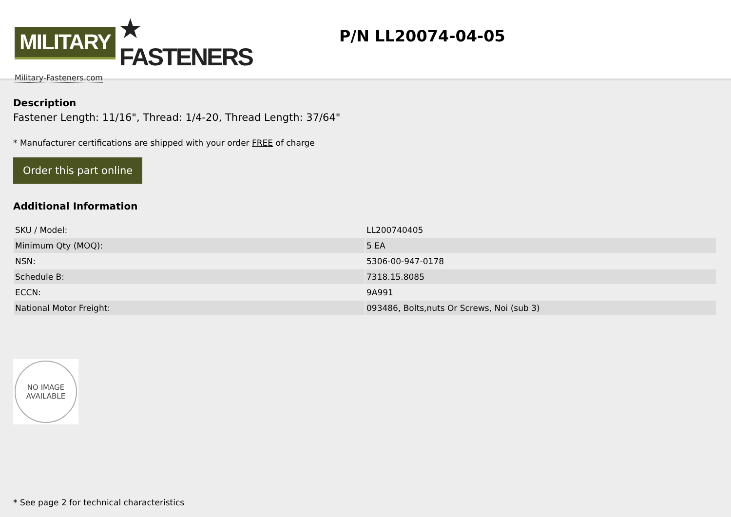MILITARY ★ FASTENERS
Military-Fasteners.com
P/N LL20074-04-05
Description
Fastener Length: 11/16", Thread: 1/4-20, Thread Length: 37/64"
* Manufacturer certifications are shipped with your order FREE of charge
Order this part online
Additional Information
| SKU / Model: | LL200740405 |
| Minimum Qty (MOQ): | 5 EA |
| NSN: | 5306-00-947-0178 |
| Schedule B: | 7318.15.8085 |
| ECCN: | 9A991 |
| National Motor Freight: | 093486, Bolts,nuts Or Screws, Noi (sub 3) |
NO IMAGE
AVAILABLE
* See page 2 for technical characteristics